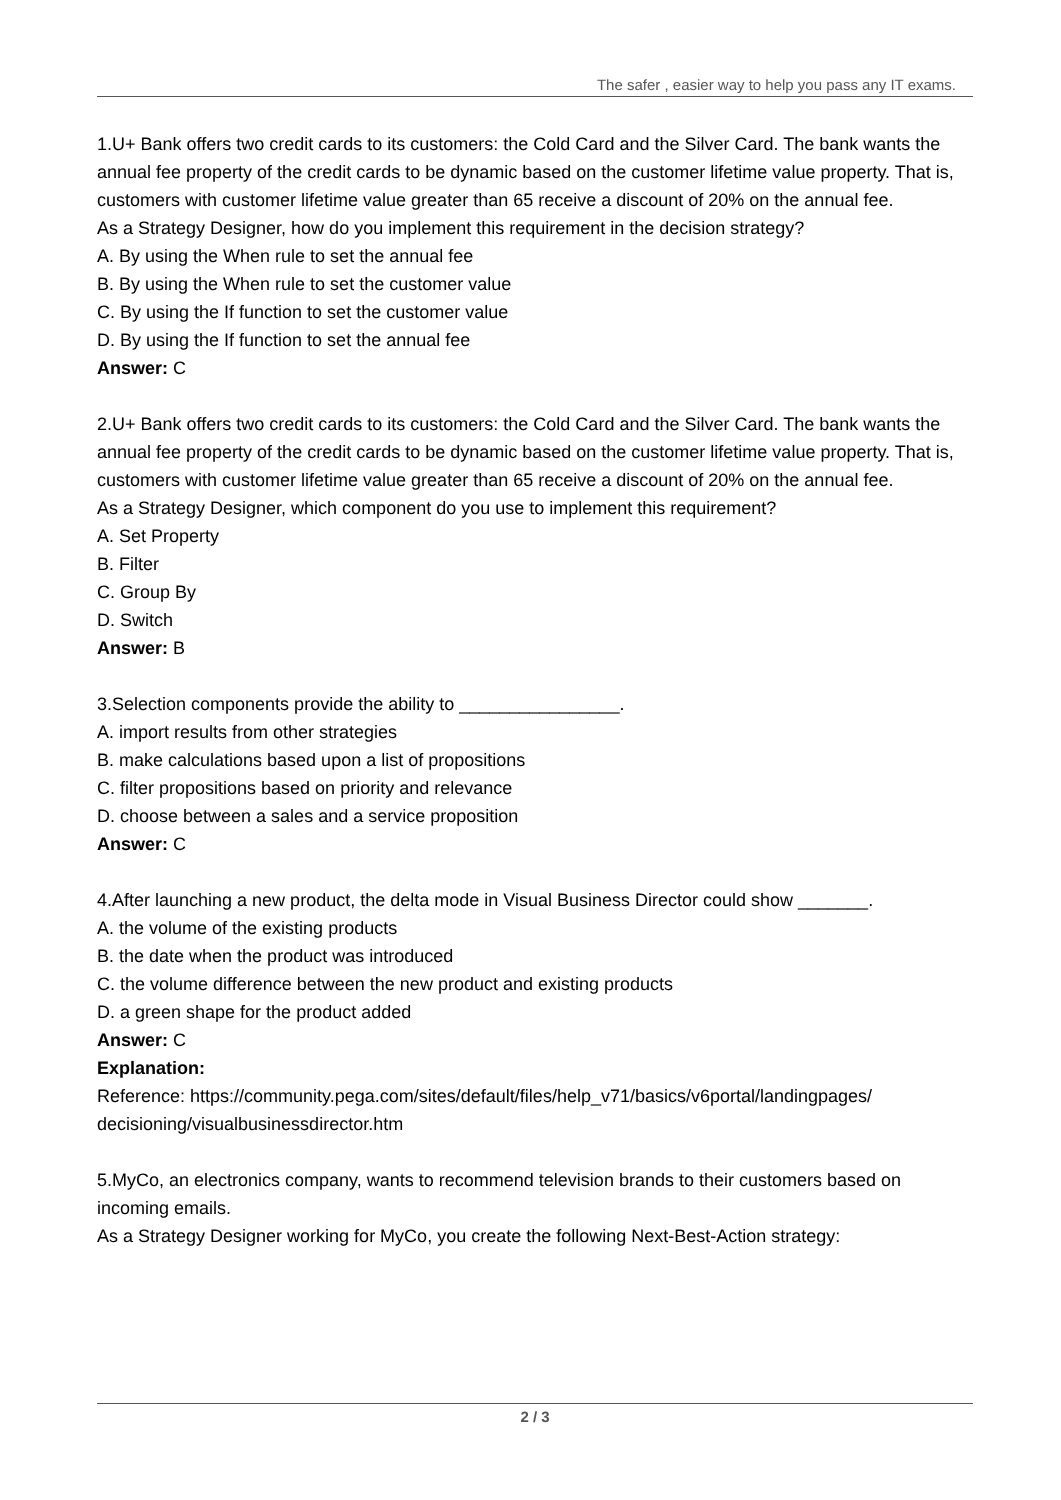The safer , easier way to help you pass any IT exams.
1.U+ Bank offers two credit cards to its customers: the Cold Card and the Silver Card. The bank wants the annual fee property of the credit cards to be dynamic based on the customer lifetime value property. That is, customers with customer lifetime value greater than 65 receive a discount of 20% on the annual fee.
As a Strategy Designer, how do you implement this requirement in the decision strategy?
A. By using the When rule to set the annual fee
B. By using the When rule to set the customer value
C. By using the If function to set the customer value
D. By using the If function to set the annual fee
Answer: C
2.U+ Bank offers two credit cards to its customers: the Cold Card and the Silver Card. The bank wants the annual fee property of the credit cards to be dynamic based on the customer lifetime value property. That is, customers with customer lifetime value greater than 65 receive a discount of 20% on the annual fee.
As a Strategy Designer, which component do you use to implement this requirement?
A. Set Property
B. Filter
C. Group By
D. Switch
Answer: B
3.Selection components provide the ability to ________________.
A. import results from other strategies
B. make calculations based upon a list of propositions
C. filter propositions based on priority and relevance
D. choose between a sales and a service proposition
Answer: C
4.After launching a new product, the delta mode in Visual Business Director could show _______.
A. the volume of the existing products
B. the date when the product was introduced
C. the volume difference between the new product and existing products
D. a green shape for the product added
Answer: C
Explanation:
Reference: https://community.pega.com/sites/default/files/help_v71/basics/v6portal/landingpages/
decisioning/visualbusinessdirector.htm
5.MyCo, an electronics company, wants to recommend television brands to their customers based on incoming emails.
As a Strategy Designer working for MyCo, you create the following Next-Best-Action strategy:
2 / 3